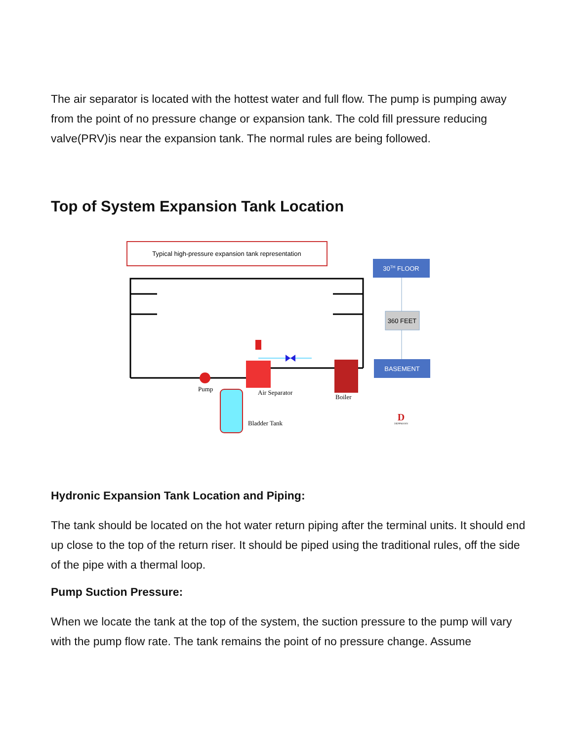The air separator is located with the hottest water and full flow. The pump is pumping away from the point of no pressure change or expansion tank. The cold fill pressure reducing valve(PRV)is near the expansion tank. The normal rules are being followed.
Top of System Expansion Tank Location
Typical high-pressure expansion tank representation
Pump
Air Separator
Boiler
Bladder Tank
30TH FLOOR
360 FEET
BASEMENT
D
DEPPMANN
Hydronic Expansion Tank Location and Piping:
The tank should be located on the hot water return piping after the terminal units. It should end up close to the top of the return riser. It should be piped using the traditional rules, off the side of the pipe with a thermal loop.
Pump Suction Pressure:
When we locate the tank at the top of the system, the suction pressure to the pump will vary with the pump flow rate. The tank remains the point of no pressure change. Assume